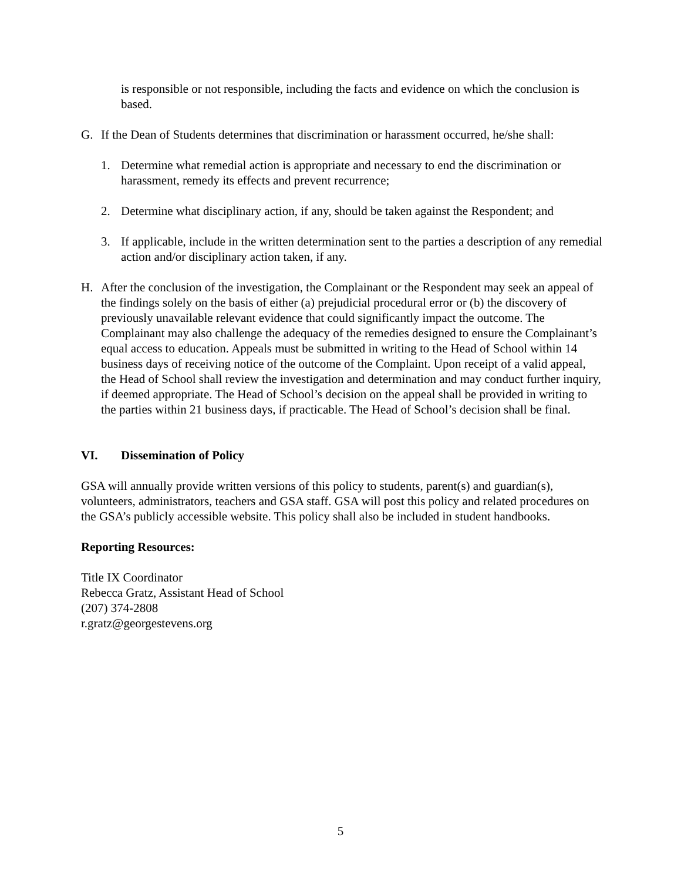is responsible or not responsible, including the facts and evidence on which the conclusion is based.
G. If the Dean of Students determines that discrimination or harassment occurred, he/she shall:
1. Determine what remedial action is appropriate and necessary to end the discrimination or harassment, remedy its effects and prevent recurrence;
2. Determine what disciplinary action, if any, should be taken against the Respondent; and
3. If applicable, include in the written determination sent to the parties a description of any remedial action and/or disciplinary action taken, if any.
H. After the conclusion of the investigation, the Complainant or the Respondent may seek an appeal of the findings solely on the basis of either (a) prejudicial procedural error or (b) the discovery of previously unavailable relevant evidence that could significantly impact the outcome. The Complainant may also challenge the adequacy of the remedies designed to ensure the Complainant’s equal access to education. Appeals must be submitted in writing to the Head of School within 14 business days of receiving notice of the outcome of the Complaint. Upon receipt of a valid appeal, the Head of School shall review the investigation and determination and may conduct further inquiry, if deemed appropriate. The Head of School’s decision on the appeal shall be provided in writing to the parties within 21 business days, if practicable. The Head of School’s decision shall be final.
VI. Dissemination of Policy
GSA will annually provide written versions of this policy to students, parent(s) and guardian(s), volunteers, administrators, teachers and GSA staff. GSA will post this policy and related procedures on the GSA’s publicly accessible website. This policy shall also be included in student handbooks.
Reporting Resources:
Title IX Coordinator
Rebecca Gratz, Assistant Head of School
(207) 374-2808
r.gratz@georgestevens.org
5